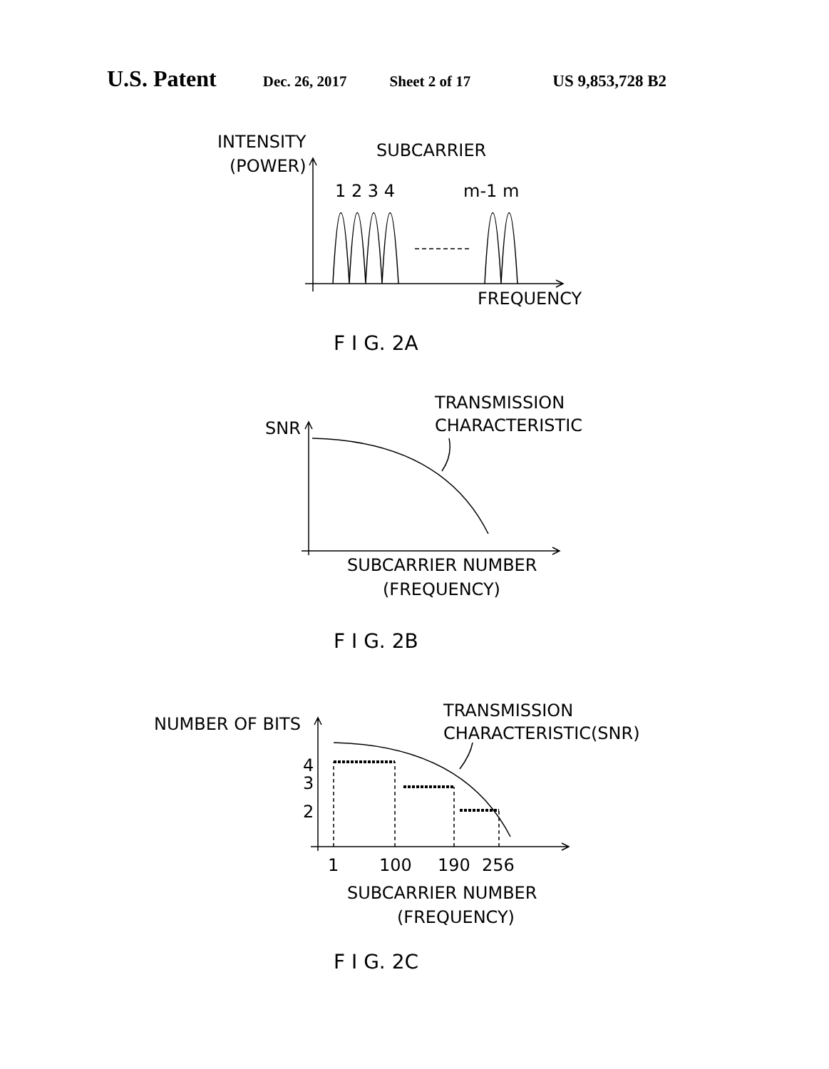U.S. Patent Dec. 26, 2017 Sheet 2 of 17 US 9,853,728 B2
INTENSITY
(POWER)
SUBCARRIER
1 2 3 4
m-1 m
FREQUENCY
F I G. 2A
TRANSMISSION
CHARACTERISTIC
SNR
SUBCARRIER NUMBER
(FREQUENCY)
F I G. 2B
TRANSMISSION
CHARACTERISTIC(SNR)
NUMBER OF BITS
4
3
2
1
100
190
256
SUBCARRIER NUMBER
(FREQUENCY)
F I G. 2C